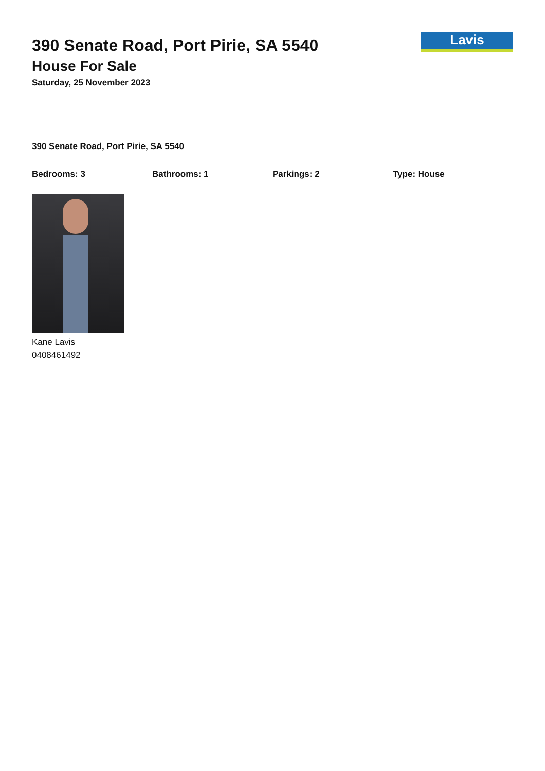Lavis
390 Senate Road, Port Pirie, SA 5540
House For Sale
Saturday, 25 November 2023
390 Senate Road, Port Pirie, SA 5540
Bedrooms: 3 Bathrooms: 1 Parkings: 2 Type: House
Kane Lavis
0408461492